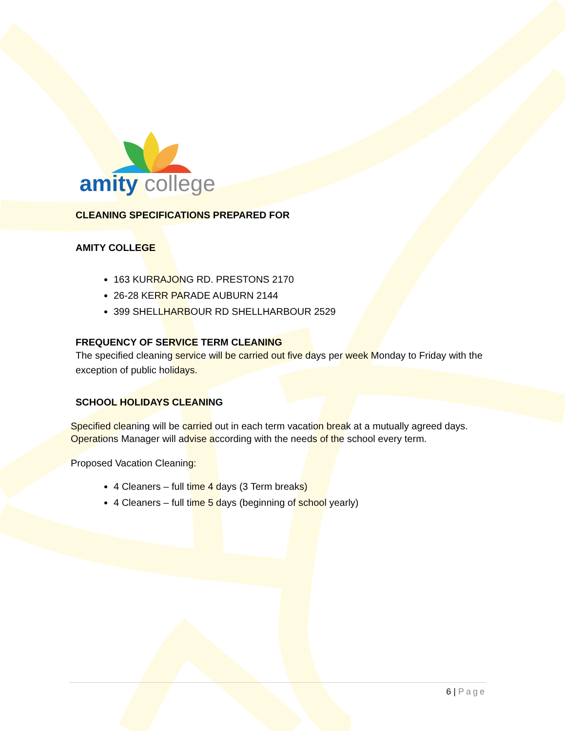amity college
CLEANING SPECIFICATIONS PREPARED FOR
AMITY COLLEGE
163 KURRAJONG RD. PRESTONS 2170
26-28 KERR PARADE AUBURN 2144
399 SHELLHARBOUR RD SHELLHARBOUR 2529
FREQUENCY OF SERVICE TERM CLEANING
The specified cleaning service will be carried out five days per week Monday to Friday with the exception of public holidays.
SCHOOL HOLIDAYS CLEANING
Specified cleaning will be carried out in each term vacation break at a mutually agreed days. Operations Manager will advise according with the needs of the school every term.
Proposed Vacation Cleaning:
4 Cleaners – full time 4 days (3 Term breaks)
4 Cleaners – full time 5 days (beginning of school yearly)
6 | Page